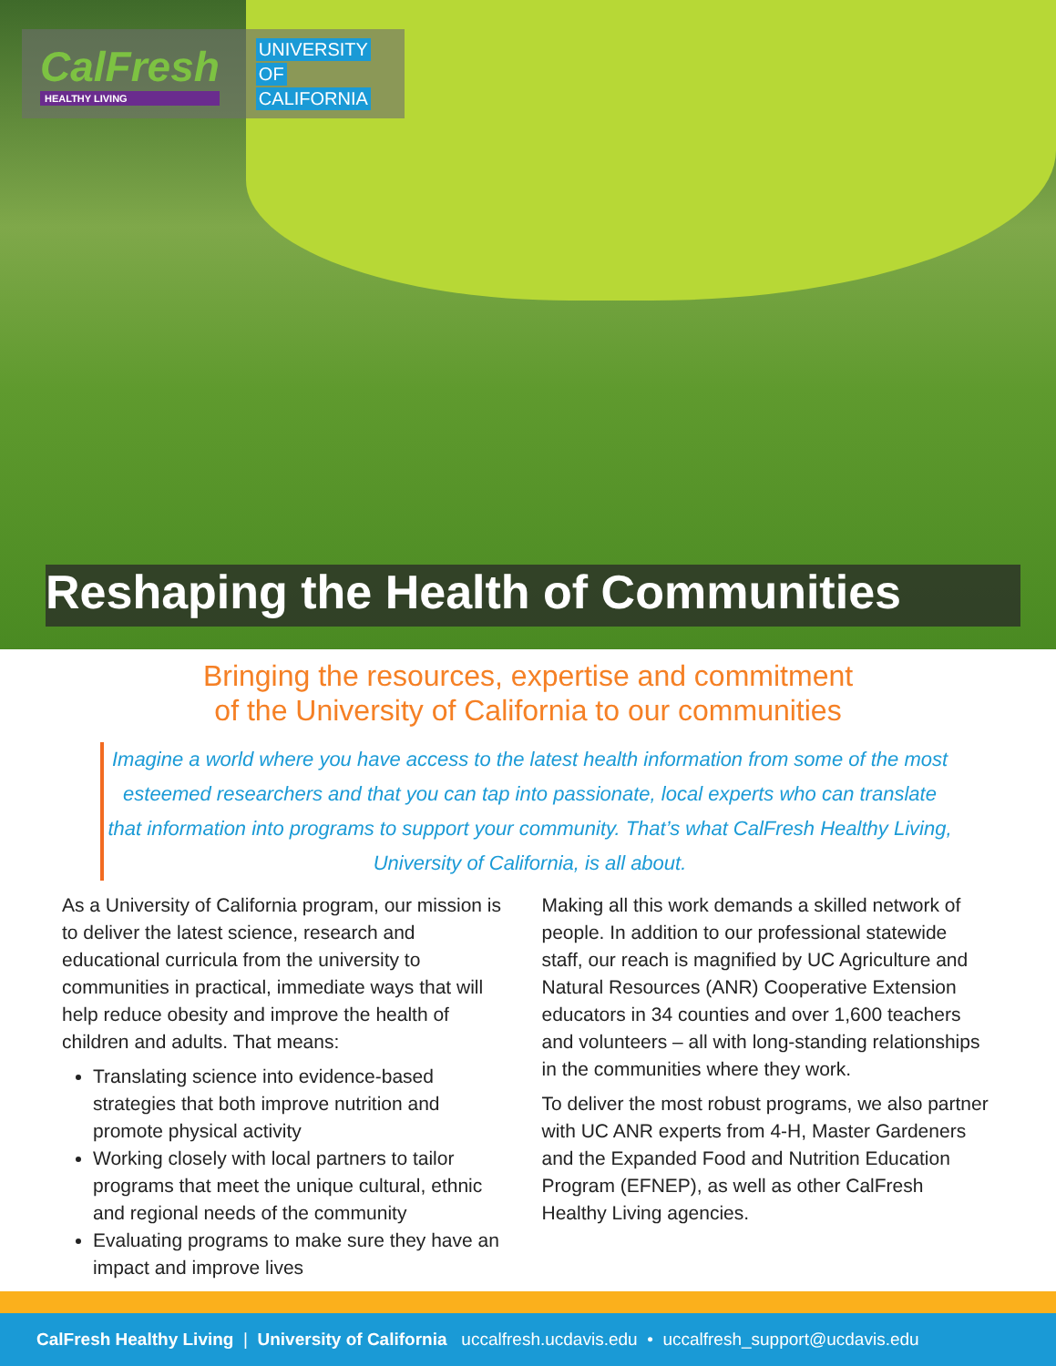CalFresh
HEALTHY LIVING
UNIVERSITY
OF
CALIFORNIA
Reshaping the Health of Communities
Bringing the resources, expertise and commitment
of the University of California to our communities
Imagine a world where you have access to the latest health information from some of the most esteemed researchers and that you can tap into passionate, local experts who can translate that information into programs to support your community. That’s what CalFresh Healthy Living, University of California, is all about.
As a University of California program, our mission is to deliver the latest science, research and educational curricula from the university to communities in practical, immediate ways that will help reduce obesity and improve the health of children and adults. That means:
Translating science into evidence-based strategies that both improve nutrition and promote physical activity
Working closely with local partners to tailor programs that meet the unique cultural, ethnic and regional needs of the community
Evaluating programs to make sure they have an impact and improve lives
Making all this work demands a skilled network of people. In addition to our professional statewide staff, our reach is magnified by UC Agriculture and Natural Resources (ANR) Cooperative Extension educators in 34 counties and over 1,600 teachers and volunteers – all with long-standing relationships in the communities where they work.
To deliver the most robust programs, we also partner with UC ANR experts from 4-H, Master Gardeners and the Expanded Food and Nutrition Education Program (EFNEP), as well as other CalFresh Healthy Living agencies.
CalFresh Healthy Living | University of California uccalfresh.ucdavis.edu • uccalfresh_support@ucdavis.edu